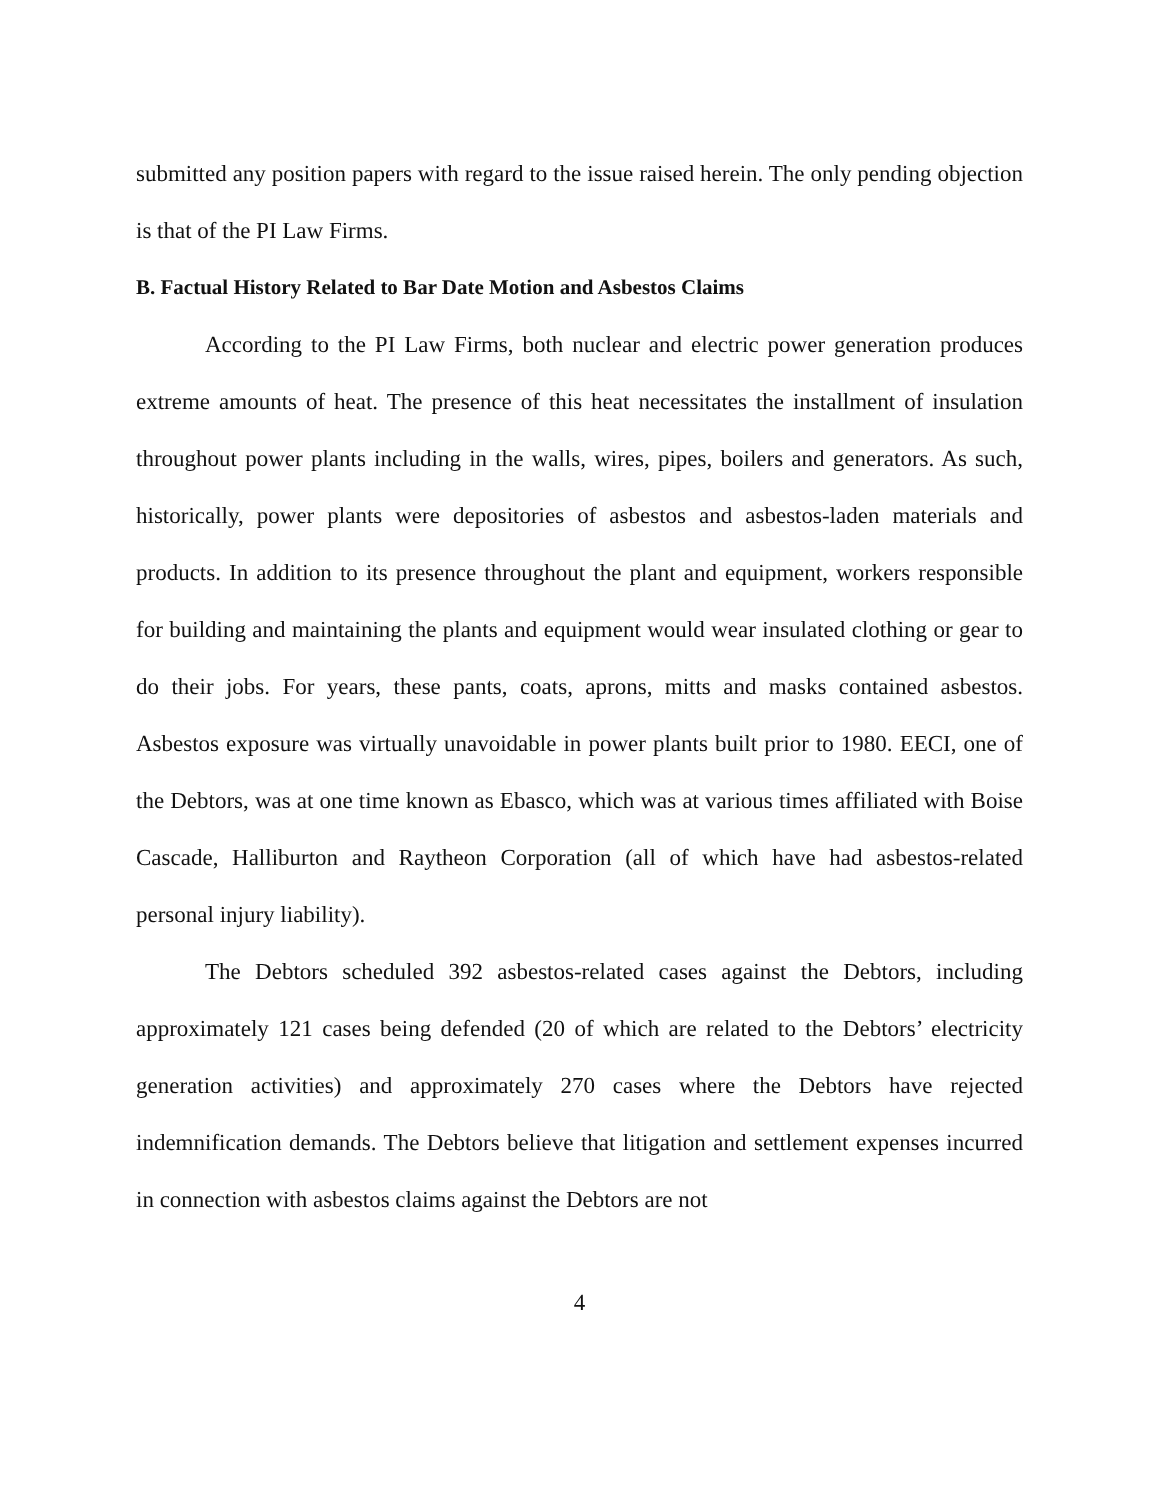submitted any position papers with regard to the issue raised herein. The only pending objection is that of the PI Law Firms.
B. Factual History Related to Bar Date Motion and Asbestos Claims
According to the PI Law Firms, both nuclear and electric power generation produces extreme amounts of heat. The presence of this heat necessitates the installment of insulation throughout power plants including in the walls, wires, pipes, boilers and generators. As such, historically, power plants were depositories of asbestos and asbestos-laden materials and products. In addition to its presence throughout the plant and equipment, workers responsible for building and maintaining the plants and equipment would wear insulated clothing or gear to do their jobs. For years, these pants, coats, aprons, mitts and masks contained asbestos. Asbestos exposure was virtually unavoidable in power plants built prior to 1980. EECI, one of the Debtors, was at one time known as Ebasco, which was at various times affiliated with Boise Cascade, Halliburton and Raytheon Corporation (all of which have had asbestos-related personal injury liability).
The Debtors scheduled 392 asbestos-related cases against the Debtors, including approximately 121 cases being defended (20 of which are related to the Debtors’ electricity generation activities) and approximately 270 cases where the Debtors have rejected indemnification demands. The Debtors believe that litigation and settlement expenses incurred in connection with asbestos claims against the Debtors are not
4